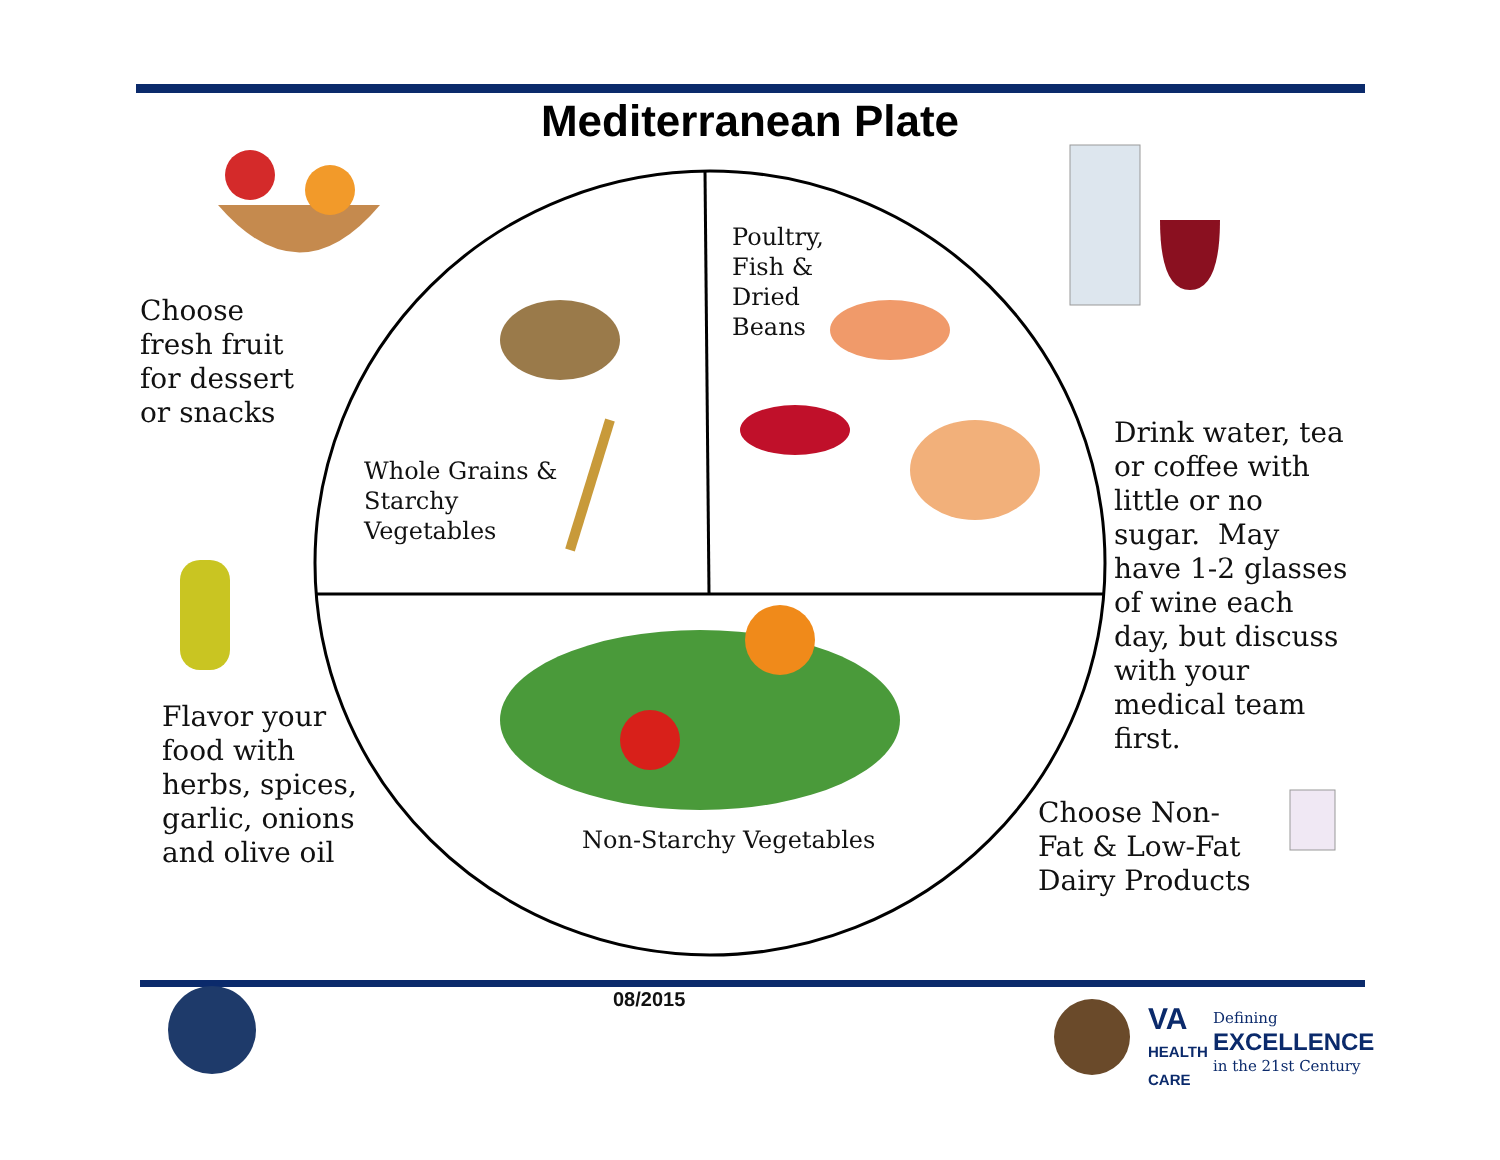Mediterranean Plate
Choose
fresh fruit
for dessert
or snacks
Poultry,
Fish &
Dried
Beans
Whole Grains &
Starchy
Vegetables
Drink water, tea
or coffee with
little or no
sugar. May
have 1-2 glasses
of wine each
day, but discuss
with your
medical team
first.
Flavor your
food with
herbs, spices,
garlic, onions
and olive oil
Non-Starchy Vegetables
Choose Non-
Fat & Low-Fat
Dairy Products
08/2015
VA
HEALTH
CARE
Defining
EXCELLENCE
in the 21st Century